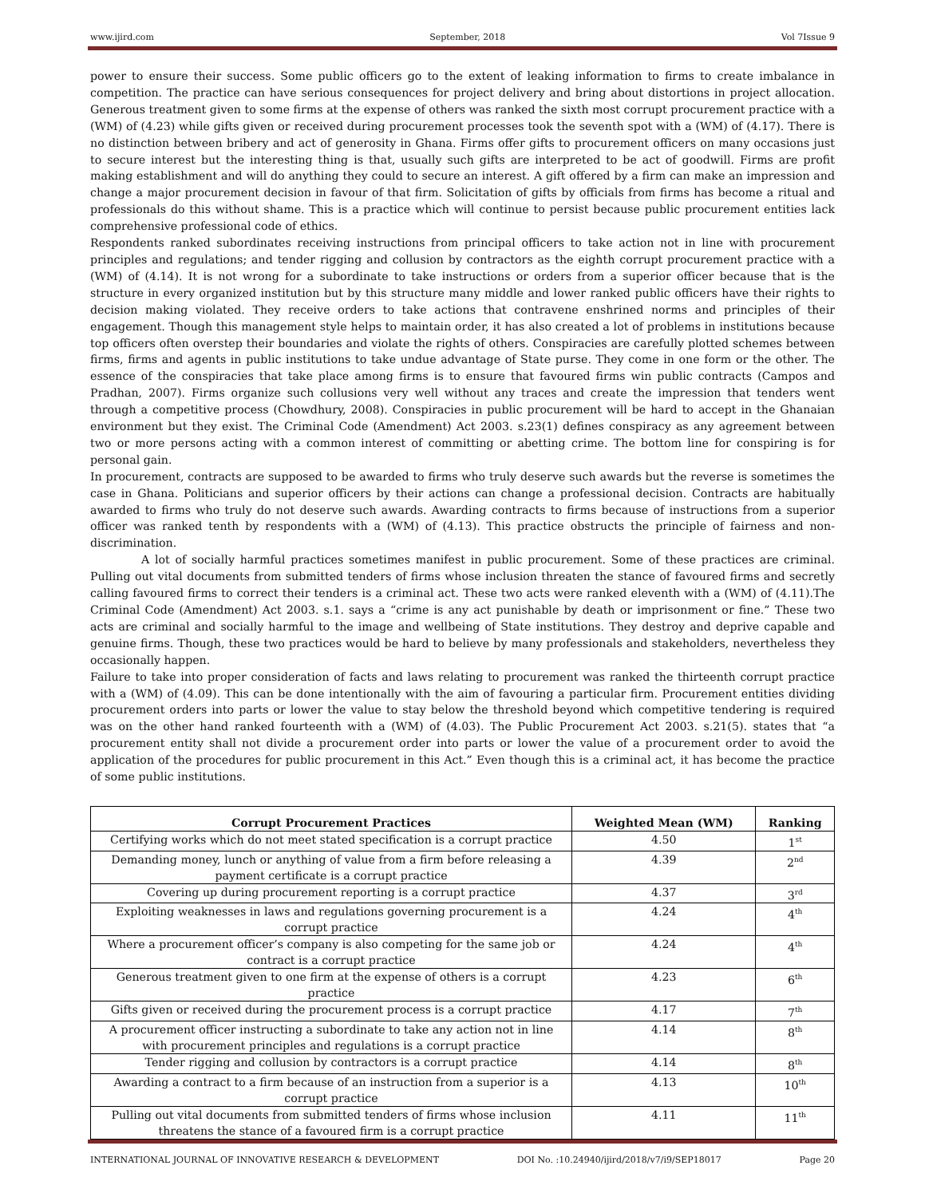www.ijird.com September, 2018 Vol 7Issue 9
power to ensure their success. Some public officers go to the extent of leaking information to firms to create imbalance in competition. The practice can have serious consequences for project delivery and bring about distortions in project allocation. Generous treatment given to some firms at the expense of others was ranked the sixth most corrupt procurement practice with a (WM) of (4.23) while gifts given or received during procurement processes took the seventh spot with a (WM) of (4.17). There is no distinction between bribery and act of generosity in Ghana. Firms offer gifts to procurement officers on many occasions just to secure interest but the interesting thing is that, usually such gifts are interpreted to be act of goodwill. Firms are profit making establishment and will do anything they could to secure an interest. A gift offered by a firm can make an impression and change a major procurement decision in favour of that firm. Solicitation of gifts by officials from firms has become a ritual and professionals do this without shame. This is a practice which will continue to persist because public procurement entities lack comprehensive professional code of ethics.
Respondents ranked subordinates receiving instructions from principal officers to take action not in line with procurement principles and regulations; and tender rigging and collusion by contractors as the eighth corrupt procurement practice with a (WM) of (4.14). It is not wrong for a subordinate to take instructions or orders from a superior officer because that is the structure in every organized institution but by this structure many middle and lower ranked public officers have their rights to decision making violated. They receive orders to take actions that contravene enshrined norms and principles of their engagement. Though this management style helps to maintain order, it has also created a lot of problems in institutions because top officers often overstep their boundaries and violate the rights of others. Conspiracies are carefully plotted schemes between firms, firms and agents in public institutions to take undue advantage of State purse. They come in one form or the other. The essence of the conspiracies that take place among firms is to ensure that favoured firms win public contracts (Campos and Pradhan, 2007). Firms organize such collusions very well without any traces and create the impression that tenders went through a competitive process (Chowdhury, 2008). Conspiracies in public procurement will be hard to accept in the Ghanaian environment but they exist. The Criminal Code (Amendment) Act 2003. s.23(1) defines conspiracy as any agreement between two or more persons acting with a common interest of committing or abetting crime. The bottom line for conspiring is for personal gain.
In procurement, contracts are supposed to be awarded to firms who truly deserve such awards but the reverse is sometimes the case in Ghana. Politicians and superior officers by their actions can change a professional decision. Contracts are habitually awarded to firms who truly do not deserve such awards. Awarding contracts to firms because of instructions from a superior officer was ranked tenth by respondents with a (WM) of (4.13). This practice obstructs the principle of fairness and non-discrimination.
A lot of socially harmful practices sometimes manifest in public procurement. Some of these practices are criminal. Pulling out vital documents from submitted tenders of firms whose inclusion threaten the stance of favoured firms and secretly calling favoured firms to correct their tenders is a criminal act. These two acts were ranked eleventh with a (WM) of (4.11).The Criminal Code (Amendment) Act 2003. s.1. says a “crime is any act punishable by death or imprisonment or fine.” These two acts are criminal and socially harmful to the image and wellbeing of State institutions. They destroy and deprive capable and genuine firms. Though, these two practices would be hard to believe by many professionals and stakeholders, nevertheless they occasionally happen.
Failure to take into proper consideration of facts and laws relating to procurement was ranked the thirteenth corrupt practice with a (WM) of (4.09). This can be done intentionally with the aim of favouring a particular firm. Procurement entities dividing procurement orders into parts or lower the value to stay below the threshold beyond which competitive tendering is required was on the other hand ranked fourteenth with a (WM) of (4.03). The Public Procurement Act 2003. s.21(5). states that “a procurement entity shall not divide a procurement order into parts or lower the value of a procurement order to avoid the application of the procedures for public procurement in this Act.” Even though this is a criminal act, it has become the practice of some public institutions.
| Corrupt Procurement Practices | Weighted Mean (WM) | Ranking |
| --- | --- | --- |
| Certifying works which do not meet stated specification is a corrupt practice | 4.50 | 1<sup>st</sup> |
| Demanding money, lunch or anything of value from a firm before releasing a payment certificate is a corrupt practice | 4.39 | 2<sup>nd</sup> |
| Covering up during procurement reporting is a corrupt practice | 4.37 | 3<sup>rd</sup> |
| Exploiting weaknesses in laws and regulations governing procurement is a corrupt practice | 4.24 | 4<sup>th</sup> |
| Where a procurement officer’s company is also competing for the same job or contract is a corrupt practice | 4.24 | 4<sup>th</sup> |
| Generous treatment given to one firm at the expense of others is a corrupt practice | 4.23 | 6<sup>th</sup> |
| Gifts given or received during the procurement process is a corrupt practice | 4.17 | 7<sup>th</sup> |
| A procurement officer instructing a subordinate to take any action not in line with procurement principles and regulations is a corrupt practice | 4.14 | 8<sup>th</sup> |
| Tender rigging and collusion by contractors is a corrupt practice | 4.14 | 8<sup>th</sup> |
| Awarding a contract to a firm because of an instruction from a superior is a corrupt practice | 4.13 | 10<sup>th</sup> |
| Pulling out vital documents from submitted tenders of firms whose inclusion threatens the stance of a favoured firm is a corrupt practice | 4.11 | 11<sup>th</sup> |
INTERNATIONAL JOURNAL OF INNOVATIVE RESEARCH & DEVELOPMENT DOI No. :10.24940/ijird/2018/v7/i9/SEP18017 Page 20